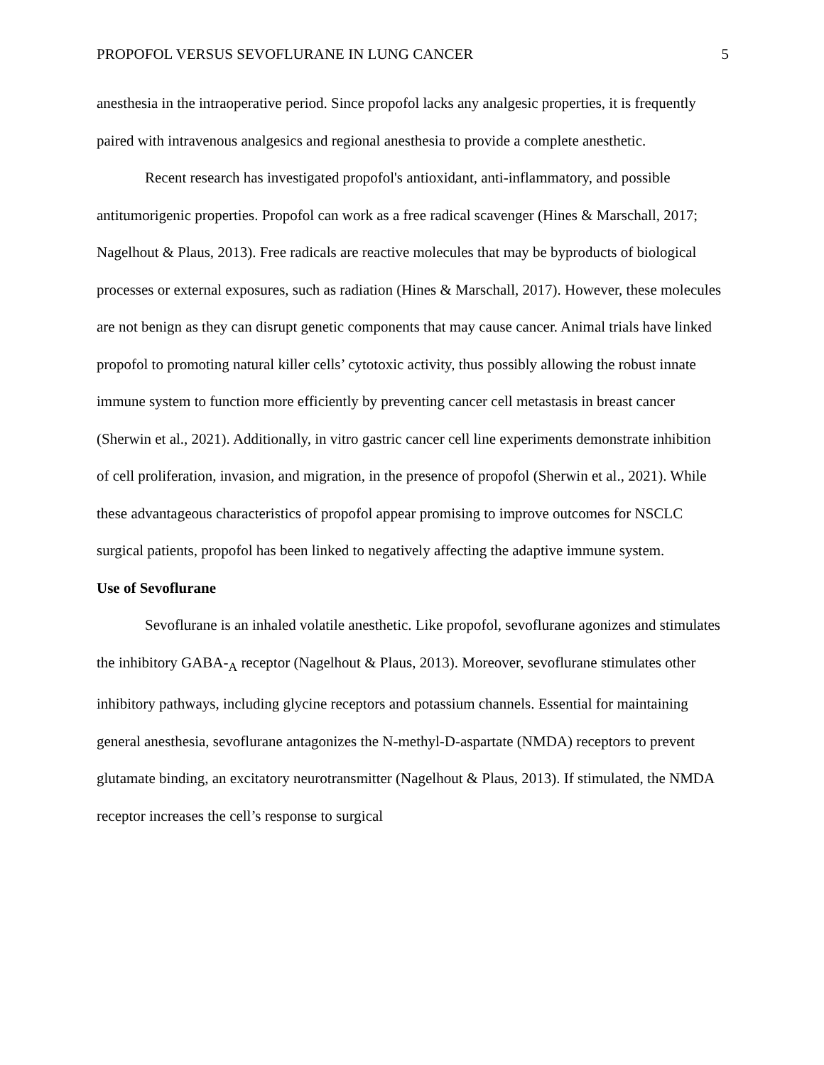PROPOFOL VERSUS SEVOFLURANE IN LUNG CANCER 5
anesthesia in the intraoperative period. Since propofol lacks any analgesic properties, it is frequently paired with intravenous analgesics and regional anesthesia to provide a complete anesthetic.
Recent research has investigated propofol's antioxidant, anti-inflammatory, and possible antitumorigenic properties. Propofol can work as a free radical scavenger (Hines & Marschall, 2017; Nagelhout & Plaus, 2013). Free radicals are reactive molecules that may be byproducts of biological processes or external exposures, such as radiation (Hines & Marschall, 2017). However, these molecules are not benign as they can disrupt genetic components that may cause cancer. Animal trials have linked propofol to promoting natural killer cells’ cytotoxic activity, thus possibly allowing the robust innate immune system to function more efficiently by preventing cancer cell metastasis in breast cancer (Sherwin et al., 2021). Additionally, in vitro gastric cancer cell line experiments demonstrate inhibition of cell proliferation, invasion, and migration, in the presence of propofol (Sherwin et al., 2021). While these advantageous characteristics of propofol appear promising to improve outcomes for NSCLC surgical patients, propofol has been linked to negatively affecting the adaptive immune system.
Use of Sevoflurane
Sevoflurane is an inhaled volatile anesthetic. Like propofol, sevoflurane agonizes and stimulates the inhibitory GABA-<sub>A</sub> receptor (Nagelhout & Plaus, 2013). Moreover, sevoflurane stimulates other inhibitory pathways, including glycine receptors and potassium channels. Essential for maintaining general anesthesia, sevoflurane antagonizes the N-methyl-D-aspartate (NMDA) receptors to prevent glutamate binding, an excitatory neurotransmitter (Nagelhout & Plaus, 2013). If stimulated, the NMDA receptor increases the cell’s response to surgical